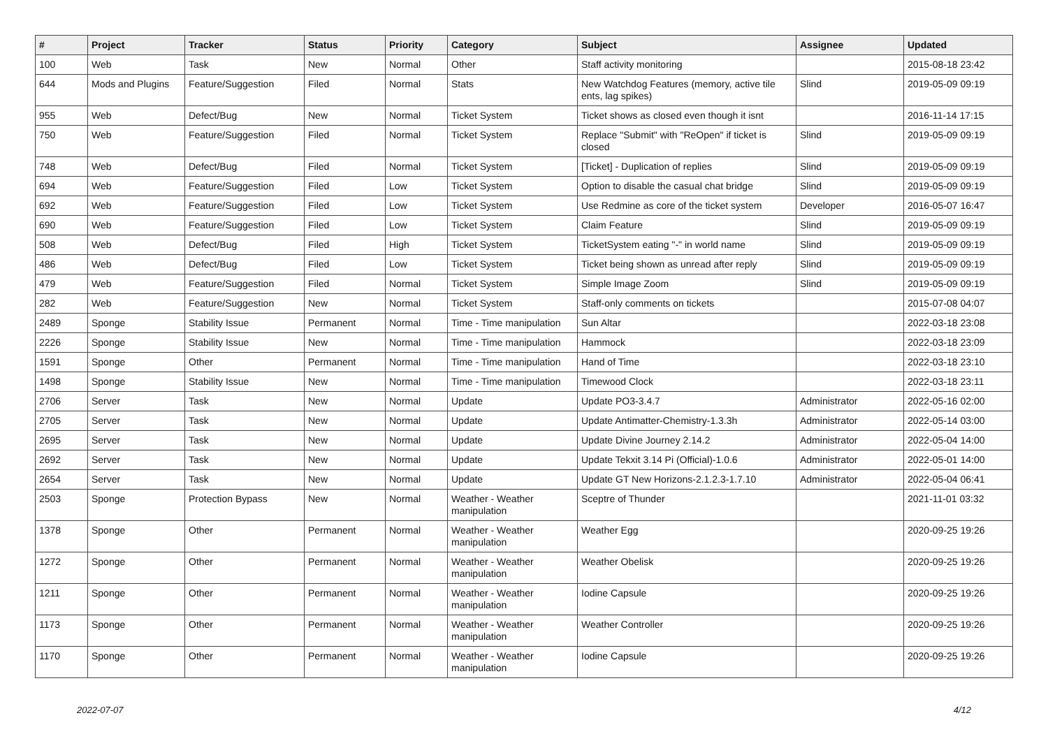| # | Project | Tracker | Status | Priority | Category | Subject | Assignee | Updated |
| --- | --- | --- | --- | --- | --- | --- | --- | --- |
| 100 | Web | Task | New | Normal | Other | Staff activity monitoring | | 2015-08-18 23:42 |
| 644 | Mods and Plugins | Feature/Suggestion | Filed | Normal | Stats | New Watchdog Features (memory, active tile ents, lag spikes) | Slind | 2019-05-09 09:19 |
| 955 | Web | Defect/Bug | New | Normal | Ticket System | Ticket shows as closed even though it isnt | | 2016-11-14 17:15 |
| 750 | Web | Feature/Suggestion | Filed | Normal | Ticket System | Replace "Submit" with "ReOpen" if ticket is closed | Slind | 2019-05-09 09:19 |
| 748 | Web | Defect/Bug | Filed | Normal | Ticket System | [Ticket] - Duplication of replies | Slind | 2019-05-09 09:19 |
| 694 | Web | Feature/Suggestion | Filed | Low | Ticket System | Option to disable the casual chat bridge | Slind | 2019-05-09 09:19 |
| 692 | Web | Feature/Suggestion | Filed | Low | Ticket System | Use Redmine as core of the ticket system | Developer | 2016-05-07 16:47 |
| 690 | Web | Feature/Suggestion | Filed | Low | Ticket System | Claim Feature | Slind | 2019-05-09 09:19 |
| 508 | Web | Defect/Bug | Filed | High | Ticket System | TicketSystem eating "-" in world name | Slind | 2019-05-09 09:19 |
| 486 | Web | Defect/Bug | Filed | Low | Ticket System | Ticket being shown as unread after reply | Slind | 2019-05-09 09:19 |
| 479 | Web | Feature/Suggestion | Filed | Normal | Ticket System | Simple Image Zoom | Slind | 2019-05-09 09:19 |
| 282 | Web | Feature/Suggestion | New | Normal | Ticket System | Staff-only comments on tickets | | 2015-07-08 04:07 |
| 2489 | Sponge | Stability Issue | Permanent | Normal | Time - Time manipulation | Sun Altar | | 2022-03-18 23:08 |
| 2226 | Sponge | Stability Issue | New | Normal | Time - Time manipulation | Hammock | | 2022-03-18 23:09 |
| 1591 | Sponge | Other | Permanent | Normal | Time - Time manipulation | Hand of Time | | 2022-03-18 23:10 |
| 1498 | Sponge | Stability Issue | New | Normal | Time - Time manipulation | Timewood Clock | | 2022-03-18 23:11 |
| 2706 | Server | Task | New | Normal | Update | Update PO3-3.4.7 | Administrator | 2022-05-16 02:00 |
| 2705 | Server | Task | New | Normal | Update | Update Antimatter-Chemistry-1.3.3h | Administrator | 2022-05-14 03:00 |
| 2695 | Server | Task | New | Normal | Update | Update Divine Journey 2.14.2 | Administrator | 2022-05-04 14:00 |
| 2692 | Server | Task | New | Normal | Update | Update Tekxit 3.14 Pi (Official)-1.0.6 | Administrator | 2022-05-01 14:00 |
| 2654 | Server | Task | New | Normal | Update | Update GT New Horizons-2.1.2.3-1.7.10 | Administrator | 2022-05-04 06:41 |
| 2503 | Sponge | Protection Bypass | New | Normal | Weather - Weather manipulation | Sceptre of Thunder | | 2021-11-01 03:32 |
| 1378 | Sponge | Other | Permanent | Normal | Weather - Weather manipulation | Weather Egg | | 2020-09-25 19:26 |
| 1272 | Sponge | Other | Permanent | Normal | Weather - Weather manipulation | Weather Obelisk | | 2020-09-25 19:26 |
| 1211 | Sponge | Other | Permanent | Normal | Weather - Weather manipulation | Iodine Capsule | | 2020-09-25 19:26 |
| 1173 | Sponge | Other | Permanent | Normal | Weather - Weather manipulation | Weather Controller | | 2020-09-25 19:26 |
| 1170 | Sponge | Other | Permanent | Normal | Weather - Weather manipulation | Iodine Capsule | | 2020-09-25 19:26 |
2022-07-07 4/12